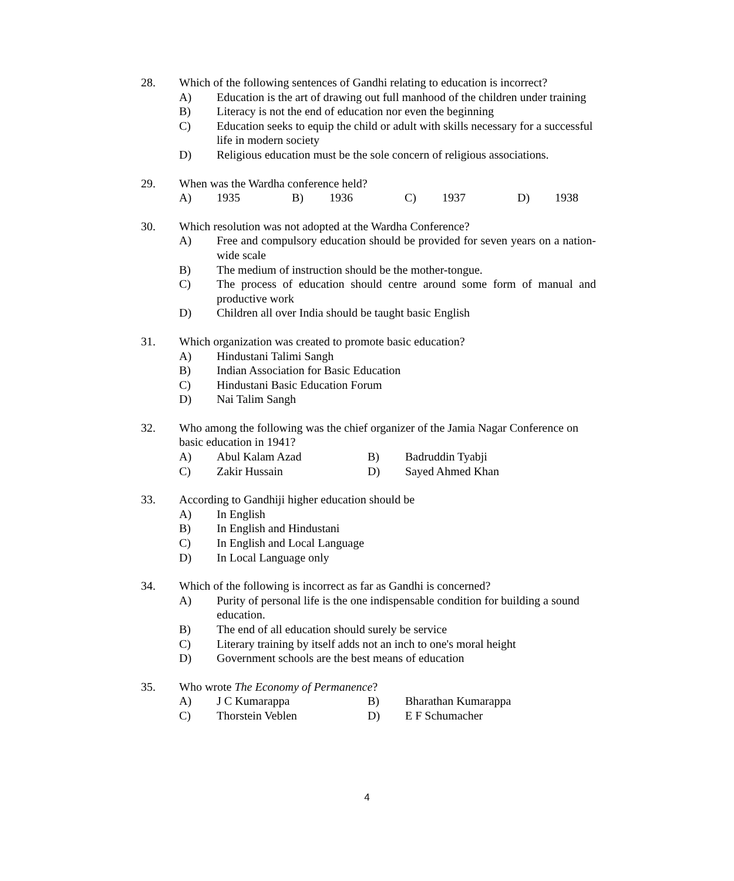28. Which of the following sentences of Gandhi relating to education is incorrect?
A) Education is the art of drawing out full manhood of the children under training
B) Literacy is not the end of education nor even the beginning
C) Education seeks to equip the child or adult with skills necessary for a successful life in modern society
D) Religious education must be the sole concern of religious associations.
29. When was the Wardha conference held?
A) 1935 B) 1936 C) 1937 D) 1938
30. Which resolution was not adopted at the Wardha Conference?
A) Free and compulsory education should be provided for seven years on a nation-wide scale
B) The medium of instruction should be the mother-tongue.
C) The process of education should centre around some form of manual and productive work
D) Children all over India should be taught basic English
31. Which organization was created to promote basic education?
A) Hindustani Talimi Sangh
B) Indian Association for Basic Education
C) Hindustani Basic Education Forum
D) Nai Talim Sangh
32. Who among the following was the chief organizer of the Jamia Nagar Conference on basic education in 1941?
A) Abul Kalam Azad B) Badruddin Tyabji C) Zakir Hussain D) Sayed Ahmed Khan
33. According to Gandhiji higher education should be
A) In English
B) In English and Hindustani
C) In English and Local Language
D) In Local Language only
34. Which of the following is incorrect as far as Gandhi is concerned?
A) Purity of personal life is the one indispensable condition for building a sound education.
B) The end of all education should surely be service
C) Literary training by itself adds not an inch to one's moral height
D) Government schools are the best means of education
35. Who wrote The Economy of Permanence?
A) J C Kumarappa B) Bharathan Kumarappa C) Thorstein Veblen D) E F Schumacher
4